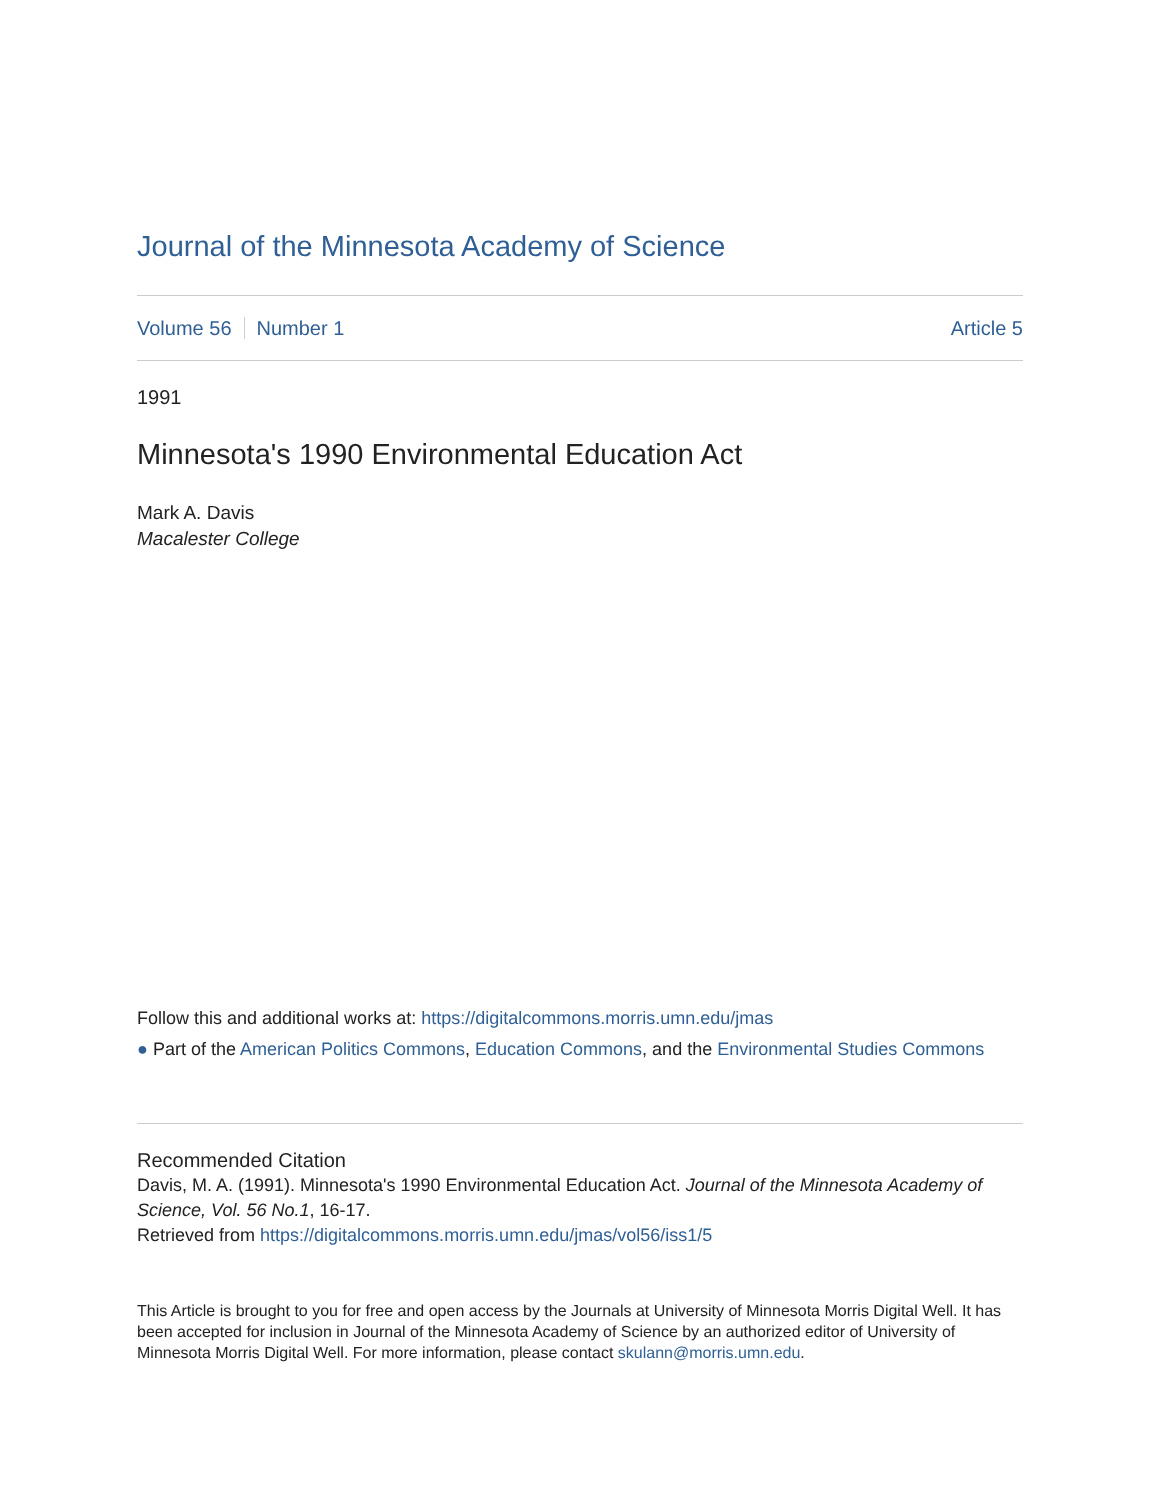Journal of the Minnesota Academy of Science
Volume 56 Number 1 Article 5
1991
Minnesota's 1990 Environmental Education Act
Mark A. Davis
Macalester College
Follow this and additional works at: https://digitalcommons.morris.umn.edu/jmas
● Part of the American Politics Commons, Education Commons, and the Environmental Studies Commons
Recommended Citation
Davis, M. A. (1991). Minnesota's 1990 Environmental Education Act. Journal of the Minnesota Academy of Science, Vol. 56 No.1, 16-17.
Retrieved from https://digitalcommons.morris.umn.edu/jmas/vol56/iss1/5
This Article is brought to you for free and open access by the Journals at University of Minnesota Morris Digital Well. It has been accepted for inclusion in Journal of the Minnesota Academy of Science by an authorized editor of University of Minnesota Morris Digital Well. For more information, please contact skulann@morris.umn.edu.